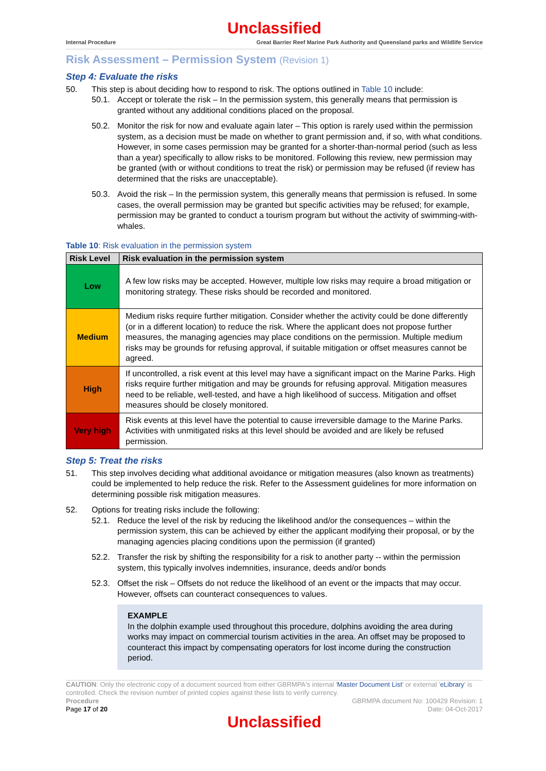Unclassified
Internal Procedure Great Barrier Reef Marine Park Authority and Queensland parks and Wildlife Service
Risk Assessment – Permission System (Revision 1)
Step 4: Evaluate the risks
50. This step is about deciding how to respond to risk. The options outlined in Table 10 include:
50.1. Accept or tolerate the risk – In the permission system, this generally means that permission is granted without any additional conditions placed on the proposal.
50.2. Monitor the risk for now and evaluate again later – This option is rarely used within the permission system, as a decision must be made on whether to grant permission and, if so, with what conditions. However, in some cases permission may be granted for a shorter-than-normal period (such as less than a year) specifically to allow risks to be monitored. Following this review, new permission may be granted (with or without conditions to treat the risk) or permission may be refused (if review has determined that the risks are unacceptable).
50.3. Avoid the risk – In the permission system, this generally means that permission is refused. In some cases, the overall permission may be granted but specific activities may be refused; for example, permission may be granted to conduct a tourism program but without the activity of swimming-with-whales.
Table 10: Risk evaluation in the permission system
| Risk Level | Risk evaluation in the permission system |
| --- | --- |
| Low | A few low risks may be accepted. However, multiple low risks may require a broad mitigation or monitoring strategy. These risks should be recorded and monitored. |
| Medium | Medium risks require further mitigation. Consider whether the activity could be done differently (or in a different location) to reduce the risk. Where the applicant does not propose further measures, the managing agencies may place conditions on the permission. Multiple medium risks may be grounds for refusing approval, if suitable mitigation or offset measures cannot be agreed. |
| High | If uncontrolled, a risk event at this level may have a significant impact on the Marine Parks. High risks require further mitigation and may be grounds for refusing approval. Mitigation measures need to be reliable, well-tested, and have a high likelihood of success. Mitigation and offset measures should be closely monitored. |
| Very high | Risk events at this level have the potential to cause irreversible damage to the Marine Parks. Activities with unmitigated risks at this level should be avoided and are likely be refused permission. |
Step 5: Treat the risks
51. This step involves deciding what additional avoidance or mitigation measures (also known as treatments) could be implemented to help reduce the risk. Refer to the Assessment guidelines for more information on determining possible risk mitigation measures.
52. Options for treating risks include the following:
52.1. Reduce the level of the risk by reducing the likelihood and/or the consequences – within the permission system, this can be achieved by either the applicant modifying their proposal, or by the managing agencies placing conditions upon the permission (if granted)
52.2. Transfer the risk by shifting the responsibility for a risk to another party -- within the permission system, this typically involves indemnities, insurance, deeds and/or bonds
52.3. Offset the risk – Offsets do not reduce the likelihood of an event or the impacts that may occur. However, offsets can counteract consequences to values.
EXAMPLE
In the dolphin example used throughout this procedure, dolphins avoiding the area during works may impact on commercial tourism activities in the area. An offset may be proposed to counteract this impact by compensating operators for lost income during the construction period.
CAUTION: Only the electronic copy of a document sourced from either GBRMPA's internal 'Master Document List' or external 'eLibrary' is controlled. Check the revision number of printed copies against these lists to verify currency.
Procedure
Page 17 of 20 GBRMPA document No: 100429 Revision: 1
Date: 04-Oct-2017
Unclassified